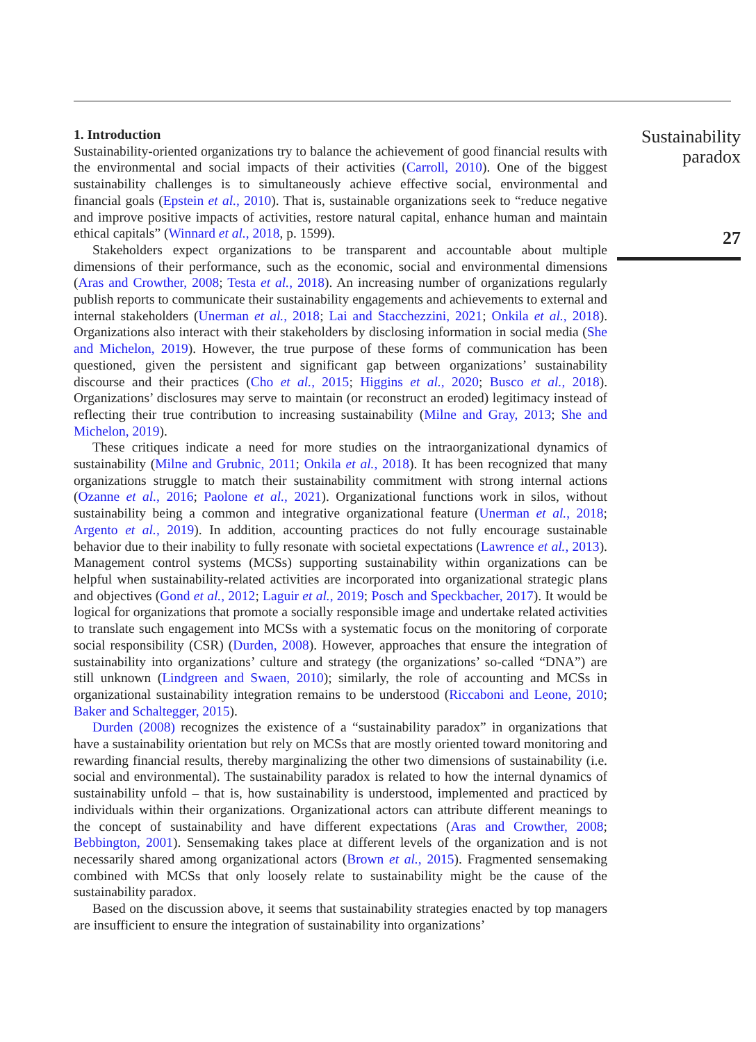1. Introduction
Sustainability-oriented organizations try to balance the achievement of good financial results with the environmental and social impacts of their activities (Carroll, 2010). One of the biggest sustainability challenges is to simultaneously achieve effective social, environmental and financial goals (Epstein et al., 2010). That is, sustainable organizations seek to “reduce negative and improve positive impacts of activities, restore natural capital, enhance human and maintain ethical capitals” (Winnard et al., 2018, p. 1599).
Stakeholders expect organizations to be transparent and accountable about multiple dimensions of their performance, such as the economic, social and environmental dimensions (Aras and Crowther, 2008; Testa et al., 2018). An increasing number of organizations regularly publish reports to communicate their sustainability engagements and achievements to external and internal stakeholders (Unerman et al., 2018; Lai and Stacchezzini, 2021; Onkila et al., 2018). Organizations also interact with their stakeholders by disclosing information in social media (She and Michelon, 2019). However, the true purpose of these forms of communication has been questioned, given the persistent and significant gap between organizations’ sustainability discourse and their practices (Cho et al., 2015; Higgins et al., 2020; Busco et al., 2018). Organizations’ disclosures may serve to maintain (or reconstruct an eroded) legitimacy instead of reflecting their true contribution to increasing sustainability (Milne and Gray, 2013; She and Michelon, 2019).
These critiques indicate a need for more studies on the intraorganizational dynamics of sustainability (Milne and Grubnic, 2011; Onkila et al., 2018). It has been recognized that many organizations struggle to match their sustainability commitment with strong internal actions (Ozanne et al., 2016; Paolone et al., 2021). Organizational functions work in silos, without sustainability being a common and integrative organizational feature (Unerman et al., 2018; Argento et al., 2019). In addition, accounting practices do not fully encourage sustainable behavior due to their inability to fully resonate with societal expectations (Lawrence et al., 2013). Management control systems (MCSs) supporting sustainability within organizations can be helpful when sustainability-related activities are incorporated into organizational strategic plans and objectives (Gond et al., 2012; Laguir et al., 2019; Posch and Speckbacher, 2017). It would be logical for organizations that promote a socially responsible image and undertake related activities to translate such engagement into MCSs with a systematic focus on the monitoring of corporate social responsibility (CSR) (Durden, 2008). However, approaches that ensure the integration of sustainability into organizations’ culture and strategy (the organizations’ so-called “DNA”) are still unknown (Lindgreen and Swaen, 2010); similarly, the role of accounting and MCSs in organizational sustainability integration remains to be understood (Riccaboni and Leone, 2010; Baker and Schaltegger, 2015).
Durden (2008) recognizes the existence of a “sustainability paradox” in organizations that have a sustainability orientation but rely on MCSs that are mostly oriented toward monitoring and rewarding financial results, thereby marginalizing the other two dimensions of sustainability (i.e. social and environmental). The sustainability paradox is related to how the internal dynamics of sustainability unfold – that is, how sustainability is understood, implemented and practiced by individuals within their organizations. Organizational actors can attribute different meanings to the concept of sustainability and have different expectations (Aras and Crowther, 2008; Bebbington, 2001). Sensemaking takes place at different levels of the organization and is not necessarily shared among organizational actors (Brown et al., 2015). Fragmented sensemaking combined with MCSs that only loosely relate to sustainability might be the cause of the sustainability paradox.
Based on the discussion above, it seems that sustainability strategies enacted by top managers are insufficient to ensure the integration of sustainability into organizations’
Sustainability
paradox
27